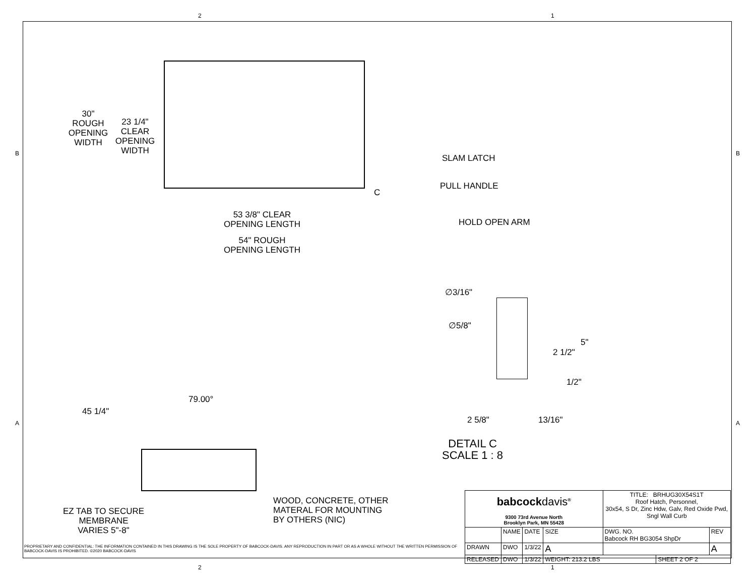2 1
B B
A A
30"
ROUGH
OPENING
WIDTH
23 1/4"
CLEAR
OPENING
WIDTH
C
53 3/8" CLEAR
OPENING LENGTH
54" ROUGH
OPENING LENGTH
SLAM LATCH
PULL HANDLE
HOLD OPEN ARM
∅3/16"
∅5/8"
5"
2 1/2"
1/2"
2 5/8" 13/16"
DETAIL C
SCALE 1 : 8
45 1/4"
79.00°
EZ TAB TO SECURE
MEMBRANE
VARIES 5"-8"
WOOD, CONCRETE, OTHER
MATERAL FOR MOUNTING
BY OTHERS (NIC)
PROPRIETARY AND CONFIDENTIAL: THE INFORMATION CONTAINED IN THIS DRAWING IS THE SOLE PROPERTY OF BABCOCK-DAVIS. ANY REPRODUCTION IN PART OR AS A WHOLE WITHOUT THE WRITTEN PERMISSION OF BABCOCK-DAVIS IS PROHIBITED. ©2020 BABCOCK-DAVIS
| babcock davis<sup>®</sup> 9300 73rd Avenue North Brooklyn Park, MN 55428 | | | | TITLE: BRHUG30X54S1T Roof Hatch, Personnel, 30x54, S Dr, Zinc Hdw, Galv, Red Oxide Pwd, Sngl Wall Curb | | |
| | NAME | DATE | SIZE | DWG. NO. Babcock RH BG3054 ShpDr | | REV |
| DRAWN | DWO | 1/3/22 | A | | | A |
| RELEASED | DWO | 1/3/22 | WEIGHT: 213.2 LBS | | SHEET 2 OF 2 | |
2 1